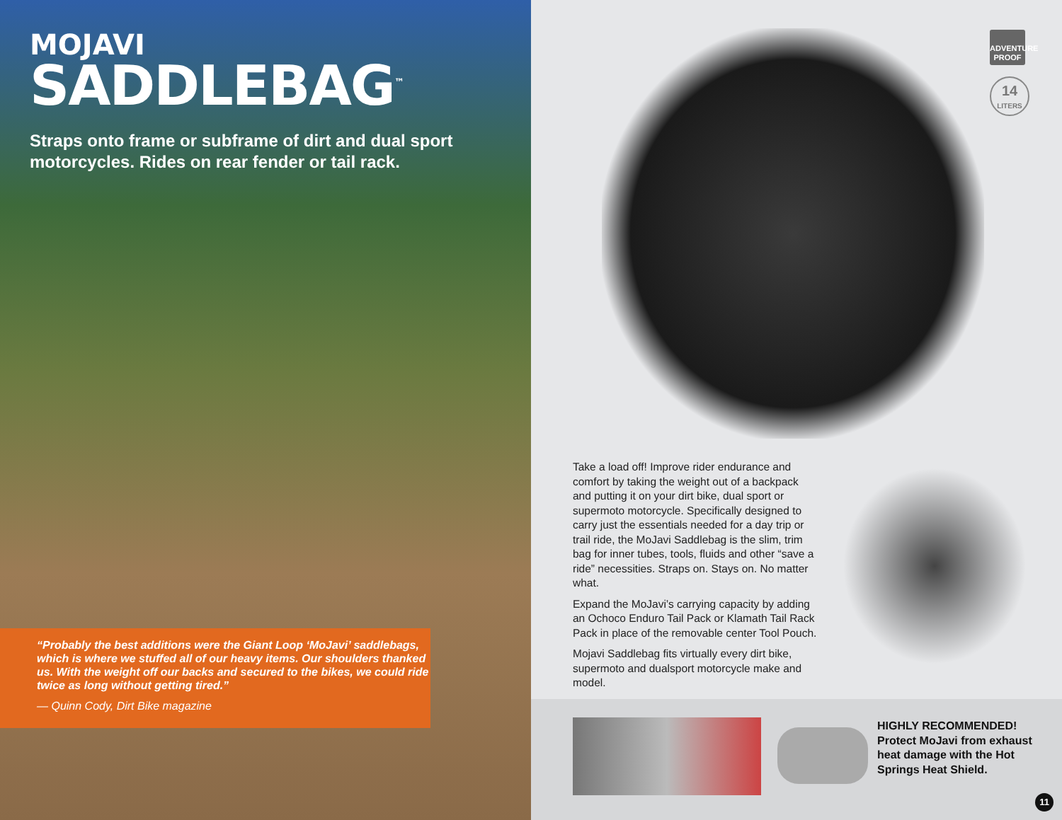MOJAVI
SADDLEBAG<sup>™</sup>
Straps onto frame or subframe of dirt and dual sport motorcycles. Rides on rear fender or tail rack.
“Probably the best additions were the Giant Loop ‘MoJavi’ saddlebags, which is where we stuffed all of our heavy items. Our shoulders thanked us. With the weight off our backs and secured to the bikes, we could ride twice as long without getting tired.”
— Quinn Cody, Dirt Bike magazine
ADVENTURE PROOF
14
LITERS
Take a load off! Improve rider endurance and comfort by taking the weight out of a backpack and putting it on your dirt bike, dual sport or supermoto motorcycle. Specifically designed to carry just the essentials needed for a day trip or trail ride, the MoJavi Saddlebag is the slim, trim bag for inner tubes, tools, fluids and other “save a ride” necessities. Straps on. Stays on. No matter what.
Expand the MoJavi’s carrying capacity by adding an Ochoco Enduro Tail Pack or Klamath Tail Rack Pack in place of the removable center Tool Pouch.
Mojavi Saddlebag fits virtually every dirt bike, supermoto and dualsport motorcycle make and model.
HIGHLY RECOMMENDED!
Protect MoJavi from exhaust heat damage with the Hot Springs Heat Shield.
11